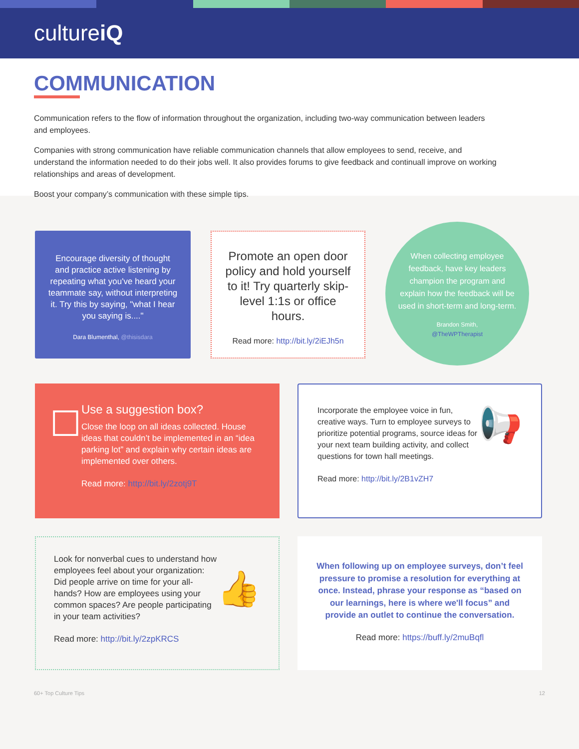cultureiQ
COMMUNICATION
Communication refers to the flow of information throughout the organization, including two-way communication between leaders and employees.
Companies with strong communication have reliable communication channels that allow employees to send, receive, and understand the information needed to do their jobs well. It also provides forums to give feedback and continuall improve on working relationships and areas of development.
Boost your company’s communication with these simple tips.
Encourage diversity of thought and practice active listening by repeating what you've heard your teammate say, without interpreting it. Try this by saying, "what I hear you saying is...."
Dara Blumenthal, @thisisdara
Promote an open door policy and hold yourself to it! Try quarterly skip-level 1:1s or office hours.
Read more: http://bit.ly/2iEJh5n
When collecting employee feedback, have key leaders champion the program and explain how the feedback will be used in short-term and long-term.
Brandon Smith,
@TheWPTherapist
☐
Use a suggestion box?
Close the loop on all ideas collected. House ideas that couldn’t be implemented in an “idea parking lot” and explain why certain ideas are implemented over others.
Read more: http://bit.ly/2zotj9T
Incorporate the employee voice in fun, creative ways. Turn to employee surveys to prioritize potential programs, source ideas for your next team building activity, and collect questions for town hall meetings.
Read more: http://bit.ly/2B1vZH7
📢
Look for nonverbal cues to understand how employees feel about your organization: Did people arrive on time for your all-hands? How are employees using your common spaces? Are people participating in your team activities?
Read more: http://bit.ly/2zpKRCS
👍
When following up on employee surveys, don’t feel pressure to promise a resolution for everything at once. Instead, phrase your response as “based on our learnings, here is where we'll focus” and provide an outlet to continue the conversation.
Read more: https://buff.ly/2muBqfl
60+ Top Culture Tips 12